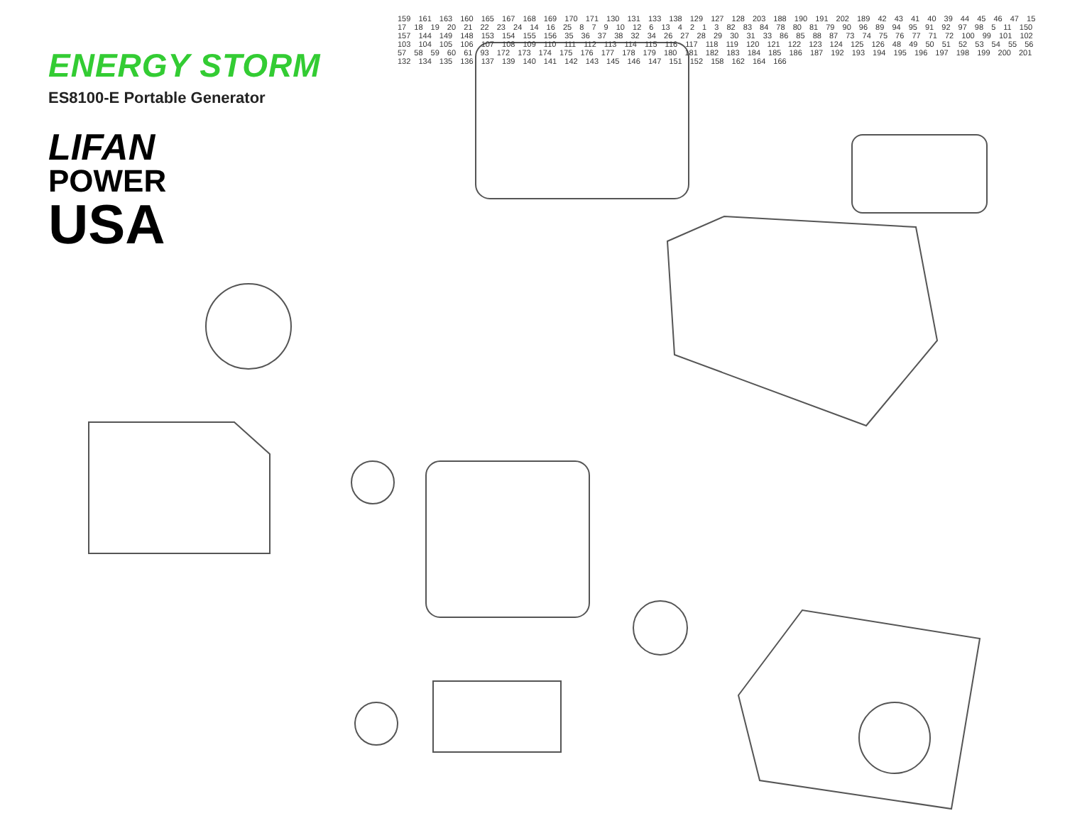ENERGY STORM
ES8100-E Portable Generator
LIFAN
POWER
USA
159 161 163 160 165 167 168 169 170 171 130 131 133 138 129 127 128 203 188 190 191 202 189 42 43 41 40 39 44 45 46 47 15 17 18 19 20 21 22 23 24 14 16 25 8 7 9 10 12 6 13 4 2 1 3 82 83 84 78 80 81 79 90 96 89 94 95 91 92 97 98 5 11 150 157 144 149 148 153 154 155 156 35 36 37 38 32 34 26 27 28 29 30 31 33 86 85 88 87 73 74 75 76 77 71 72 100 99 101 102 103 104 105 106 107 108 109 110 111 112 113 114 115 116 117 118 119 120 121 122 123 124 125 126 48 49 50 51 52 53 54 55 56 57 58 59 60 61 93 172 173 174 175 176 177 178 179 180 181 182 183 184 185 186 187 192 193 194 195 196 197 198 199 200 201 132 134 135 136 137 139 140 141 142 143 145 146 147 151 152 158 162 164 166